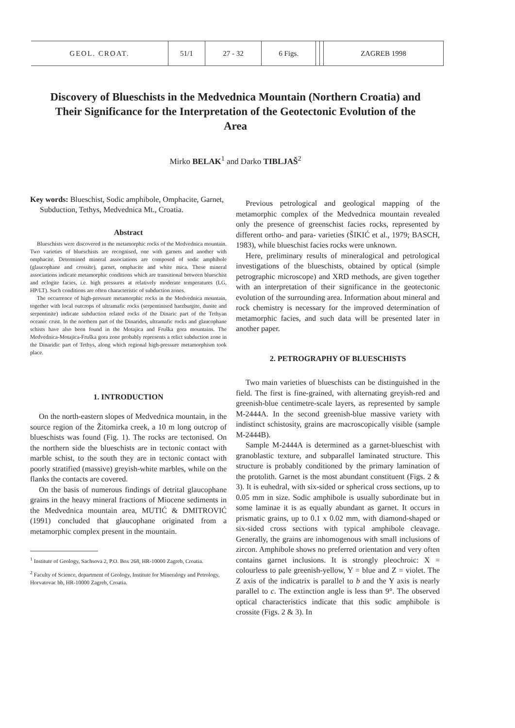| GEOL. CROAT. | 51/1 | 27 - 32 | 6 Figs. | | | ZAGREB 1998 |
Discovery of Blueschists in the Medvednica Mountain (Northern Croatia) and Their Significance for the Interpretation of the Geotectonic Evolution of the Area
Mirko BELAK<sup>1</sup> and Darko TIBLJAŠ<sup>2</sup>
Key words: Blueschist, Sodic amphibole, Omphacite, Garnet, Subduction, Tethys, Medvednica Mt., Croatia.
Abstract
Blueschists were discovered in the metamorphic rocks of the Medvednica mountain. Two varieties of blueschists are recognised, one with garnets and another with omphacite. Determined mineral associations are composed of sodic amphibole (glaucophane and crossite), garnet, omphacite and white mica. These mineral associations indicate metamorphic conditions which are transitional between blueschist and eclogite facies, i.e. high pressures at relatively moderate temperatures (LG, HP/LT). Such conditions are often characteristic of subduction zones.
The occurrence of high-pressure metamorphic rocks in the Medvednica mountain, together with local outcrops of ultramafic rocks (serpentinised harzburgite, dunite and serpentinite) indicate subduction related rocks of the Dinaric part of the Tethyan oceanic crust. In the northern part of the Dinarides, ultramafic rocks and glaucophane schists have also been found in the Motajica and Fruška gora mountains. The Medvednica-Motajica-Fruška gora zone probably represents a relict subduction zone in the Dinaridic part of Tethys, along which regional high-pressure metamorphism took place.
1. INTRODUCTION
On the north-eastern slopes of Medvednica mountain, in the source region of the Žitomirka creek, a 10 m long outcrop of blueschists was found (Fig. 1). The rocks are tectonised. On the northern side the blueschists are in tectonic contact with marble schist, to the south they are in tectonic contact with poorly stratified (massive) greyish-white marbles, while on the flanks the contacts are covered.
On the basis of numerous findings of detrital glaucophane grains in the heavy mineral fractions of Miocene sediments in the Medvednica mountain area, MUTIĆ & DMITROVIĆ (1991) concluded that glaucophane originated from a metamorphic complex present in the mountain.
<sup>1</sup> Institute of Geology, Sachsova 2, P.O. Box 268, HR-10000 Zagreb, Croatia.
<sup>2</sup> Faculty of Science, department of Geology, Institute for Mineralogy and Petrology, Horvatovac bb, HR-10000 Zagreb, Croatia.
Previous petrological and geological mapping of the metamorphic complex of the Medvednica mountain revealed only the presence of greenschist facies rocks, represented by different ortho- and para- varieties (ŠIKIĆ et al., 1979; BASCH, 1983), while blueschist facies rocks were unknown.
Here, preliminary results of mineralogical and petrological investigations of the blueschists, obtained by optical (simple petrographic microscope) and XRD methods, are given together with an interpretation of their significance in the geotectonic evolution of the surrounding area. Information about mineral and rock chemistry is necessary for the improved determination of metamorphic facies, and such data will be presented later in another paper.
2. PETROGRAPHY OF BLUESCHISTS
Two main varieties of blueschists can be distinguished in the field. The first is fine-grained, with alternating greyish-red and greenish-blue centimetre-scale layers, as represented by sample M-2444A. In the second greenish-blue massive variety with indistinct schistosity, grains are macroscopically visible (sample M-2444B).
Sample M-2444A is determined as a garnet-blueschist with granoblastic texture, and subparallel laminated structure. This structure is probably conditioned by the primary lamination of the protolith. Garnet is the most abundant constituent (Figs. 2 & 3). It is euhedral, with six-sided or spherical cross sections, up to 0.05 mm in size. Sodic amphibole is usually subordinate but in some laminae it is as equally abundant as garnet. It occurs in prismatic grains, up to 0.1 x 0.02 mm, with diamond-shaped or six-sided cross sections with typical amphibole cleavage. Generally, the grains are inhomogenous with small inclusions of zircon. Amphibole shows no preferred orientation and very often contains garnet inclusions. It is strongly pleochroic: X = colourless to pale greenish-yellow, Y = blue and Z = violet. The Z axis of the indicatrix is parallel to b and the Y axis is nearly parallel to c. The extinction angle is less than 9°. The observed optical characteristics indicate that this sodic amphibole is crossite (Figs. 2 & 3). In